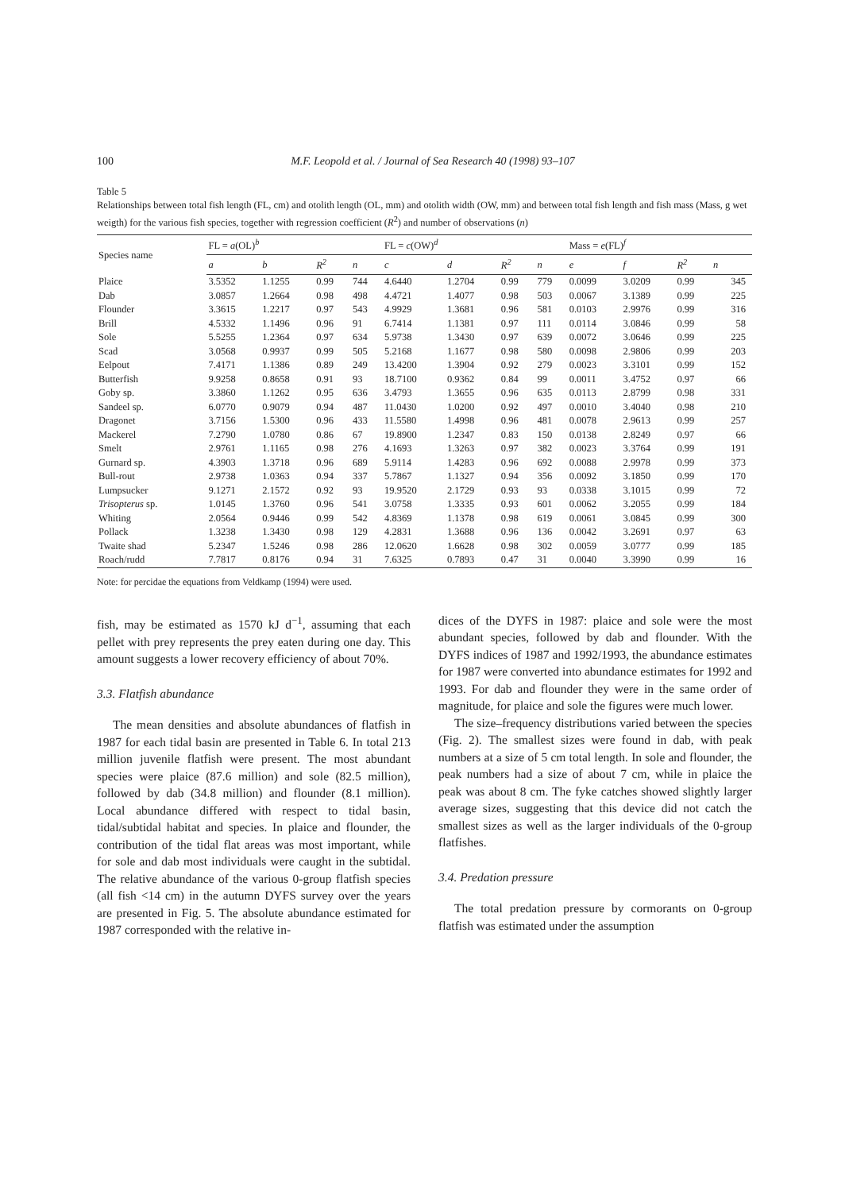100 M.F. Leopold et al. / Journal of Sea Research 40 (1998) 93–107
Table 5
Relationships between total fish length (FL, cm) and otolith length (OL, mm) and otolith width (OW, mm) and between total fish length and fish mass (Mass, g wet weigth) for the various fish species, together with regression coefficient (R<sup>2</sup>) and number of observations (n)
| Species name | FL = a (OL)<sup>b</sup> | | | | FL = c (OW)<sup>d</sup> | | | | Mass = e (FL)<sup>f</sup> | | | |
| --- | --- | --- | --- | --- | --- | --- | --- | --- | --- | --- | --- | --- |
| | a | b | R<sup>2</sup> | n | c | d | R<sup>2</sup> | n | e | f | R<sup>2</sup> | n |
| Plaice | 3.5352 | 1.1255 | 0.99 | 744 | 4.6440 | 1.2704 | 0.99 | 779 | 0.0099 | 3.0209 | 0.99 | 345 |
| Dab | 3.0857 | 1.2664 | 0.98 | 498 | 4.4721 | 1.4077 | 0.98 | 503 | 0.0067 | 3.1389 | 0.99 | 225 |
| Flounder | 3.3615 | 1.2217 | 0.97 | 543 | 4.9929 | 1.3681 | 0.96 | 581 | 0.0103 | 2.9976 | 0.99 | 316 |
| Brill | 4.5332 | 1.1496 | 0.96 | 91 | 6.7414 | 1.1381 | 0.97 | 111 | 0.0114 | 3.0846 | 0.99 | 58 |
| Sole | 5.5255 | 1.2364 | 0.97 | 634 | 5.9738 | 1.3430 | 0.97 | 639 | 0.0072 | 3.0646 | 0.99 | 225 |
| Scad | 3.0568 | 0.9937 | 0.99 | 505 | 5.2168 | 1.1677 | 0.98 | 580 | 0.0098 | 2.9806 | 0.99 | 203 |
| Eelpout | 7.4171 | 1.1386 | 0.89 | 249 | 13.4200 | 1.3904 | 0.92 | 279 | 0.0023 | 3.3101 | 0.99 | 152 |
| Butterfish | 9.9258 | 0.8658 | 0.91 | 93 | 18.7100 | 0.9362 | 0.84 | 99 | 0.0011 | 3.4752 | 0.97 | 66 |
| Goby sp. | 3.3860 | 1.1262 | 0.95 | 636 | 3.4793 | 1.3655 | 0.96 | 635 | 0.0113 | 2.8799 | 0.98 | 331 |
| Sandeel sp. | 6.0770 | 0.9079 | 0.94 | 487 | 11.0430 | 1.0200 | 0.92 | 497 | 0.0010 | 3.4040 | 0.98 | 210 |
| Dragonet | 3.7156 | 1.5300 | 0.96 | 433 | 11.5580 | 1.4998 | 0.96 | 481 | 0.0078 | 2.9613 | 0.99 | 257 |
| Mackerel | 7.2790 | 1.0780 | 0.86 | 67 | 19.8900 | 1.2347 | 0.83 | 150 | 0.0138 | 2.8249 | 0.97 | 66 |
| Smelt | 2.9761 | 1.1165 | 0.98 | 276 | 4.1693 | 1.3263 | 0.97 | 382 | 0.0023 | 3.3764 | 0.99 | 191 |
| Gurnard sp. | 4.3903 | 1.3718 | 0.96 | 689 | 5.9114 | 1.4283 | 0.96 | 692 | 0.0088 | 2.9978 | 0.99 | 373 |
| Bull-rout | 2.9738 | 1.0363 | 0.94 | 337 | 5.7867 | 1.1327 | 0.94 | 356 | 0.0092 | 3.1850 | 0.99 | 170 |
| Lumpsucker | 9.1271 | 2.1572 | 0.92 | 93 | 19.9520 | 2.1729 | 0.93 | 93 | 0.0338 | 3.1015 | 0.99 | 72 |
| Trisopterus sp. | 1.0145 | 1.3760 | 0.96 | 541 | 3.0758 | 1.3335 | 0.93 | 601 | 0.0062 | 3.2055 | 0.99 | 184 |
| Whiting | 2.0564 | 0.9446 | 0.99 | 542 | 4.8369 | 1.1378 | 0.98 | 619 | 0.0061 | 3.0845 | 0.99 | 300 |
| Pollack | 1.3238 | 1.3430 | 0.98 | 129 | 4.2831 | 1.3688 | 0.96 | 136 | 0.0042 | 3.2691 | 0.97 | 63 |
| Twaite shad | 5.2347 | 1.5246 | 0.98 | 286 | 12.0620 | 1.6628 | 0.98 | 302 | 0.0059 | 3.0777 | 0.99 | 185 |
| Roach/rudd | 7.7817 | 0.8176 | 0.94 | 31 | 7.6325 | 0.7893 | 0.47 | 31 | 0.0040 | 3.3990 | 0.99 | 16 |
Note: for percidae the equations from Veldkamp (1994) were used.
fish, may be estimated as 1570 kJ d<sup>−1</sup>, assuming that each pellet with prey represents the prey eaten during one day. This amount suggests a lower recovery efficiency of about 70%.
3.3. Flatfish abundance
The mean densities and absolute abundances of flatfish in 1987 for each tidal basin are presented in Table 6. In total 213 million juvenile flatfish were present. The most abundant species were plaice (87.6 million) and sole (82.5 million), followed by dab (34.8 million) and flounder (8.1 million). Local abundance differed with respect to tidal basin, tidal/subtidal habitat and species. In plaice and flounder, the contribution of the tidal flat areas was most important, while for sole and dab most individuals were caught in the subtidal. The relative abundance of the various 0-group flatfish species (all fish <14 cm) in the autumn DYFS survey over the years are presented in Fig. 5. The absolute abundance estimated for 1987 corresponded with the relative in-
dices of the DYFS in 1987: plaice and sole were the most abundant species, followed by dab and flounder. With the DYFS indices of 1987 and 1992/1993, the abundance estimates for 1987 were converted into abundance estimates for 1992 and 1993. For dab and flounder they were in the same order of magnitude, for plaice and sole the figures were much lower.
The size–frequency distributions varied between the species (Fig. 2). The smallest sizes were found in dab, with peak numbers at a size of 5 cm total length. In sole and flounder, the peak numbers had a size of about 7 cm, while in plaice the peak was about 8 cm. The fyke catches showed slightly larger average sizes, suggesting that this device did not catch the smallest sizes as well as the larger individuals of the 0-group flatfishes.
3.4. Predation pressure
The total predation pressure by cormorants on 0-group flatfish was estimated under the assumption